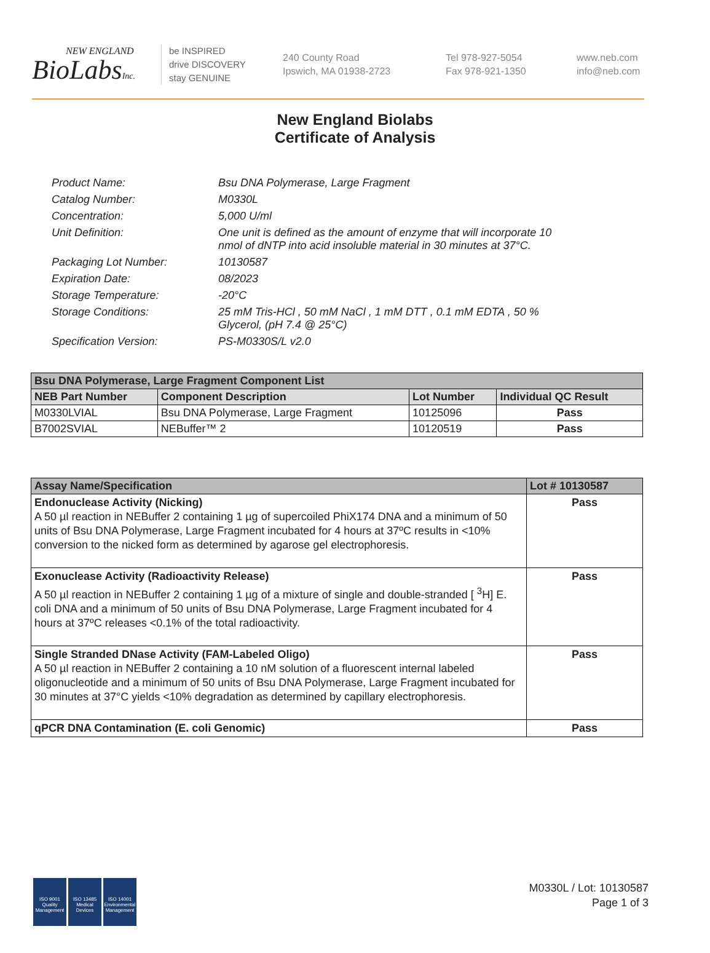NEW ENGLAND
BioLabsInc.
be INSPIRED
drive DISCOVERY
stay GENUINE
240 County Road
Ipswich, MA 01938-2723
Tel 978-927-5054
Fax 978-921-1350
www.neb.com
info@neb.com
New England Biolabs
Certificate of Analysis
| Product Name: | Bsu DNA Polymerase, Large Fragment |
| Catalog Number: | M0330L |
| Concentration: | 5,000 U/ml |
| Unit Definition: | One unit is defined as the amount of enzyme that will incorporate 10 nmol of dNTP into acid insoluble material in 30 minutes at 37°C. |
| Packaging Lot Number: | 10130587 |
| Expiration Date: | 08/2023 |
| Storage Temperature: | -20°C |
| Storage Conditions: | 25 mM Tris-HCl , 50 mM NaCl , 1 mM DTT , 0.1 mM EDTA , 50 % Glycerol, (pH 7.4 @ 25°C) |
| Specification Version: | PS-M0330S/L v2.0 |
| Bsu DNA Polymerase, Large Fragment Component List | | | |
| --- | --- | --- | --- |
| NEB Part Number | Component Description | Lot Number | Individual QC Result |
| M0330LVIAL | Bsu DNA Polymerase, Large Fragment | 10125096 | Pass |
| B7002SVIAL | NEBuffer™ 2 | 10120519 | Pass |
| Assay Name/Specification | Lot # 10130587 |
| --- | --- |
| Endonuclease Activity (Nicking) A 50 µl reaction in NEBuffer 2 containing 1 µg of supercoiled PhiX174 DNA and a minimum of 50 units of Bsu DNA Polymerase, Large Fragment incubated for 4 hours at 37ºC results in <10% conversion to the nicked form as determined by agarose gel electrophoresis. | Pass |
| Exonuclease Activity (Radioactivity Release) A 50 µl reaction in NEBuffer 2 containing 1 µg of a mixture of single and double-stranded [ <sup>3</sup>H] E. coli DNA and a minimum of 50 units of Bsu DNA Polymerase, Large Fragment incubated for 4 hours at 37ºC releases <0.1% of the total radioactivity. | Pass |
| Single Stranded DNase Activity (FAM-Labeled Oligo) A 50 µl reaction in NEBuffer 2 containing a 10 nM solution of a fluorescent internal labeled oligonucleotide and a minimum of 50 units of Bsu DNA Polymerase, Large Fragment incubated for 30 minutes at 37°C yields <10% degradation as determined by capillary electrophoresis. | Pass |
| qPCR DNA Contamination (E. coli Genomic) | Pass |
ISO 9001
Quality Management
ISO 13485
Medical Devices
ISO 14001
Environmental Management
M0330L / Lot: 10130587
Page 1 of 3